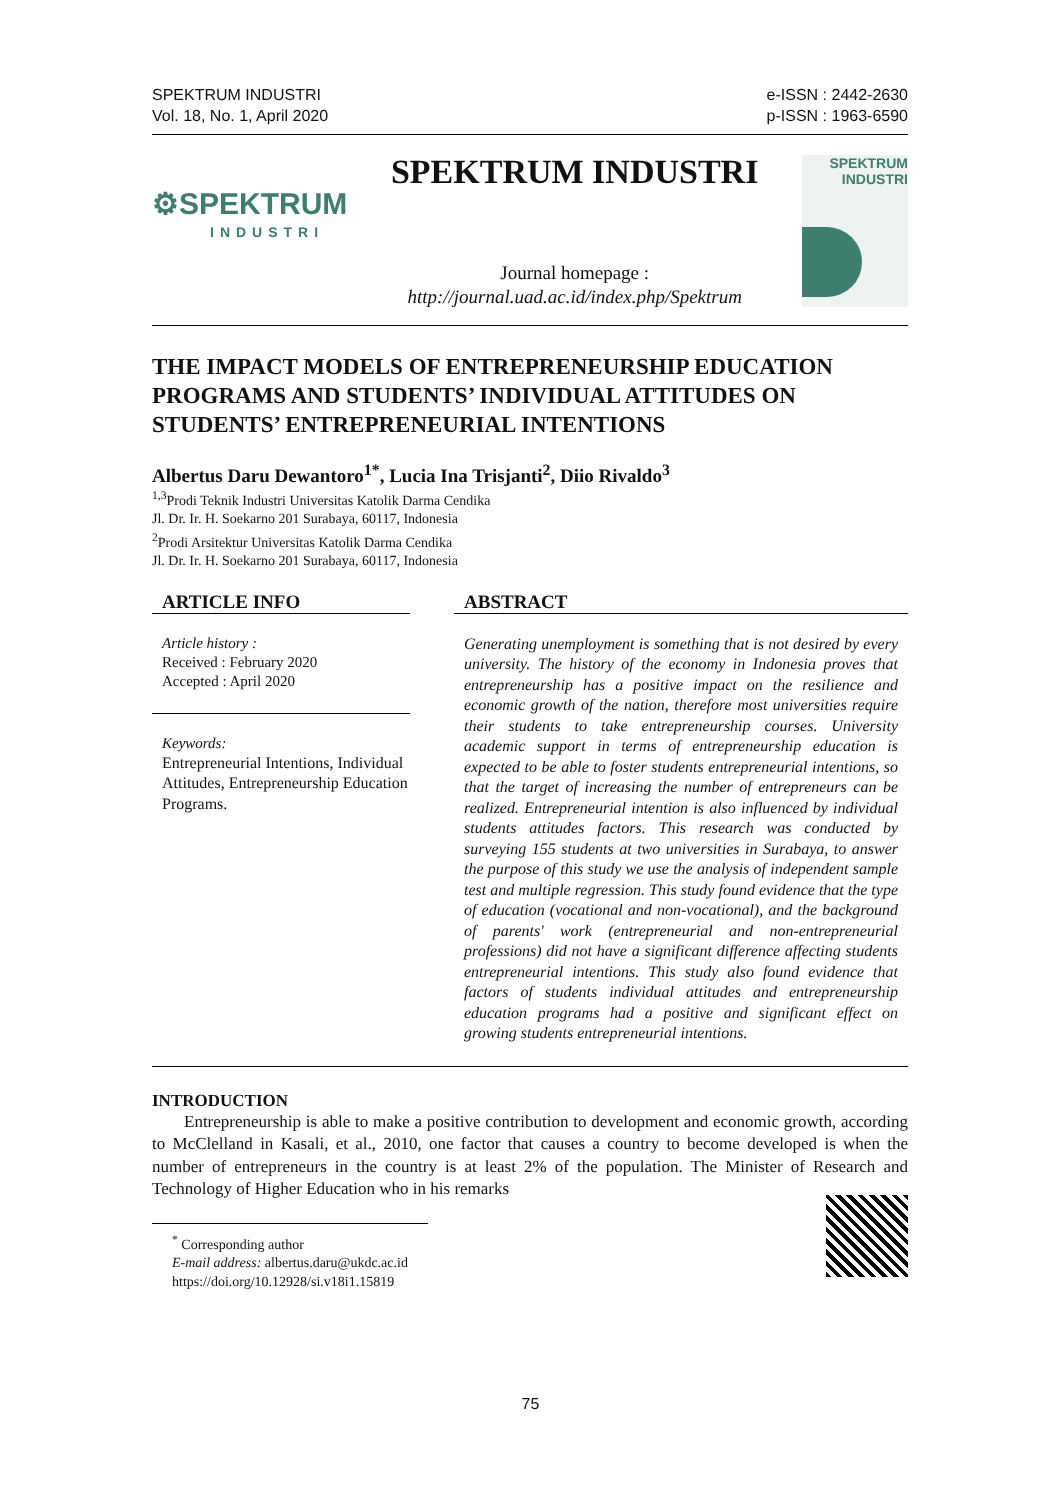SPEKTRUM INDUSTRI
Vol. 18, No. 1, April 2020
e-ISSN : 2442-2630
p-ISSN : 1963-6590
⚙SPEKTRUM
INDUSTRI
SPEKTRUM INDUSTRI
Journal homepage :
http://journal.uad.ac.id/index.php/Spektrum
SPEKTRUM
INDUSTRI
THE IMPACT MODELS OF ENTREPRENEURSHIP EDUCATION PROGRAMS AND STUDENTS’ INDIVIDUAL ATTITUDES ON STUDENTS’ ENTREPRENEURIAL INTENTIONS
Albertus Daru Dewantoro<sup>1*</sup>, Lucia Ina Trisjanti<sup>2</sup>, Diio Rivaldo<sup>3</sup>
<sup>1,3</sup>Prodi Teknik Industri Universitas Katolik Darma Cendika
Jl. Dr. Ir. H. Soekarno 201 Surabaya, 60117, Indonesia
<sup>2</sup> Prodi Arsitektur Universitas Katolik Darma Cendika
Jl. Dr. Ir. H. Soekarno 201 Surabaya, 60117, Indonesia
ARTICLE INFO
Article history :
Received : February 2020
Accepted : April 2020
Keywords:
Entrepreneurial Intentions, Individual Attitudes, Entrepreneurship Education Programs.
ABSTRACT
Generating unemployment is something that is not desired by every university. The history of the economy in Indonesia proves that entrepreneurship has a positive impact on the resilience and economic growth of the nation, therefore most universities require their students to take entrepreneurship courses. University academic support in terms of entrepreneurship education is expected to be able to foster students entrepreneurial intentions, so that the target of increasing the number of entrepreneurs can be realized. Entrepreneurial intention is also influenced by individual students attitudes factors. This research was conducted by surveying 155 students at two universities in Surabaya, to answer the purpose of this study we use the analysis of independent sample test and multiple regression. This study found evidence that the type of education (vocational and non-vocational), and the background of parents' work (entrepreneurial and non-entrepreneurial professions) did not have a significant difference affecting students entrepreneurial intentions. This study also found evidence that factors of students individual attitudes and entrepreneurship education programs had a positive and significant effect on growing students entrepreneurial intentions.
INTRODUCTION
Entrepreneurship is able to make a positive contribution to development and economic growth, according to McClelland in Kasali, et al., 2010, one factor that causes a country to become developed is when the number of entrepreneurs in the country is at least 2% of the population. The Minister of Research and Technology of Higher Education who in his remarks
<sup>*</sup> Corresponding author
E-mail address: albertus.daru@ukdc.ac.id
https://doi.org/10.12928/si.v18i1.15819
75